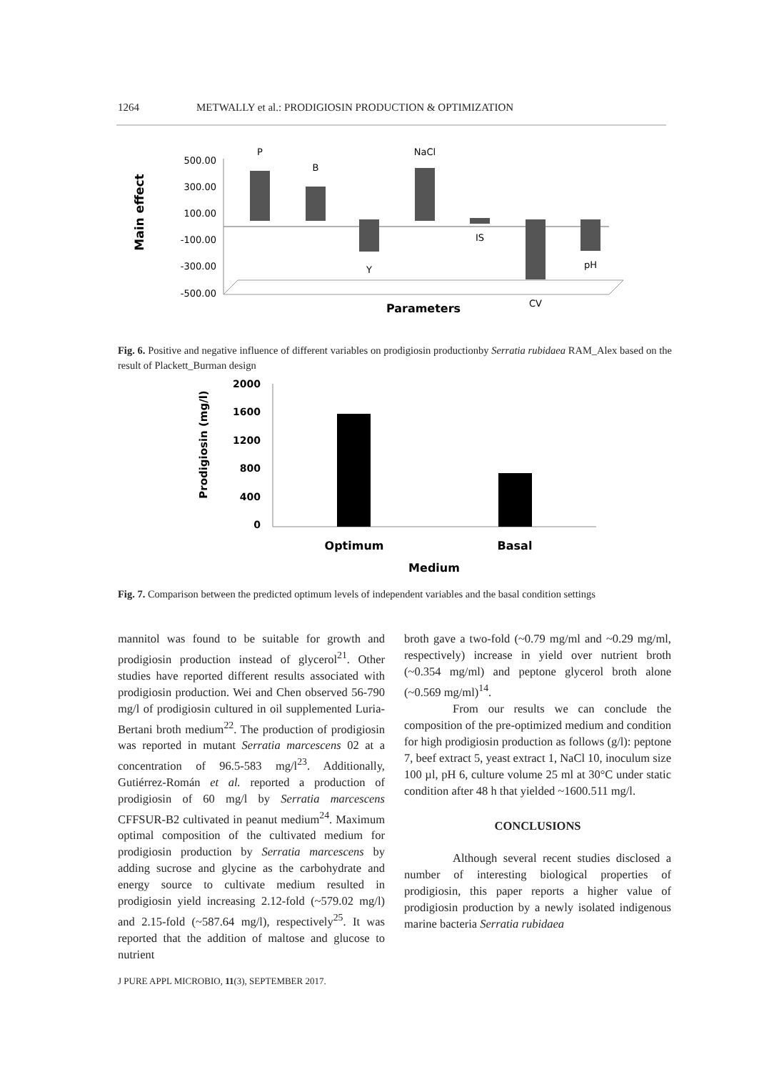1264 METWALLY et al.: PRODIGIOSIN PRODUCTION & OPTIMIZATION
Main effect
500.00
300.00
100.00
-100.00
-300.00
-500.00
P
B
Y
NaCl
IS
CV
pH
Parameters
Fig. 6. Positive and negative influence of different variables on prodigiosin productionby Serratia rubidaea RAM_Alex based on the result of Plackett_Burman design
Prodigiosin (mg/l)
2000
1600
1200
800
400
0
Optimum
Basal
Medium
Fig. 7. Comparison between the predicted optimum levels of independent variables and the basal condition settings
mannitol was found to be suitable for growth and prodigiosin production instead of glycerol<sup>21</sup>. Other studies have reported different results associated with prodigiosin production. Wei and Chen observed 56-790 mg/l of prodigiosin cultured in oil supplemented Luria-Bertani broth medium<sup>22</sup>. The production of prodigiosin was reported in mutant Serratia marcescens 02 at a concentration of 96.5-583 mg/l<sup>23</sup>. Additionally, Gutiérrez-Román et al. reported a production of prodigiosin of 60 mg/l by Serratia marcescens CFFSUR-B2 cultivated in peanut medium<sup>24</sup>. Maximum optimal composition of the cultivated medium for prodigiosin production by Serratia marcescens by adding sucrose and glycine as the carbohydrate and energy source to cultivate medium resulted in prodigiosin yield increasing 2.12-fold (~579.02 mg/l) and 2.15-fold (~587.64 mg/l), respectively<sup>25</sup>. It was reported that the addition of maltose and glucose to nutrient
J PURE APPL MICROBIO, 11(3), SEPTEMBER 2017.
broth gave a two-fold (~0.79 mg/ml and ~0.29 mg/ml, respectively) increase in yield over nutrient broth (~0.354 mg/ml) and peptone glycerol broth alone (~0.569 mg/ml)<sup>14</sup>.
From our results we can conclude the composition of the pre-optimized medium and condition for high prodigiosin production as follows (g/l): peptone 7, beef extract 5, yeast extract 1, NaCl 10, inoculum size 100 µl, pH 6, culture volume 25 ml at 30°C under static condition after 48 h that yielded ~1600.511 mg/l.
CONCLUSIONS
Although several recent studies disclosed a number of interesting biological properties of prodigiosin, this paper reports a higher value of prodigiosin production by a newly isolated indigenous marine bacteria Serratia rubidaea